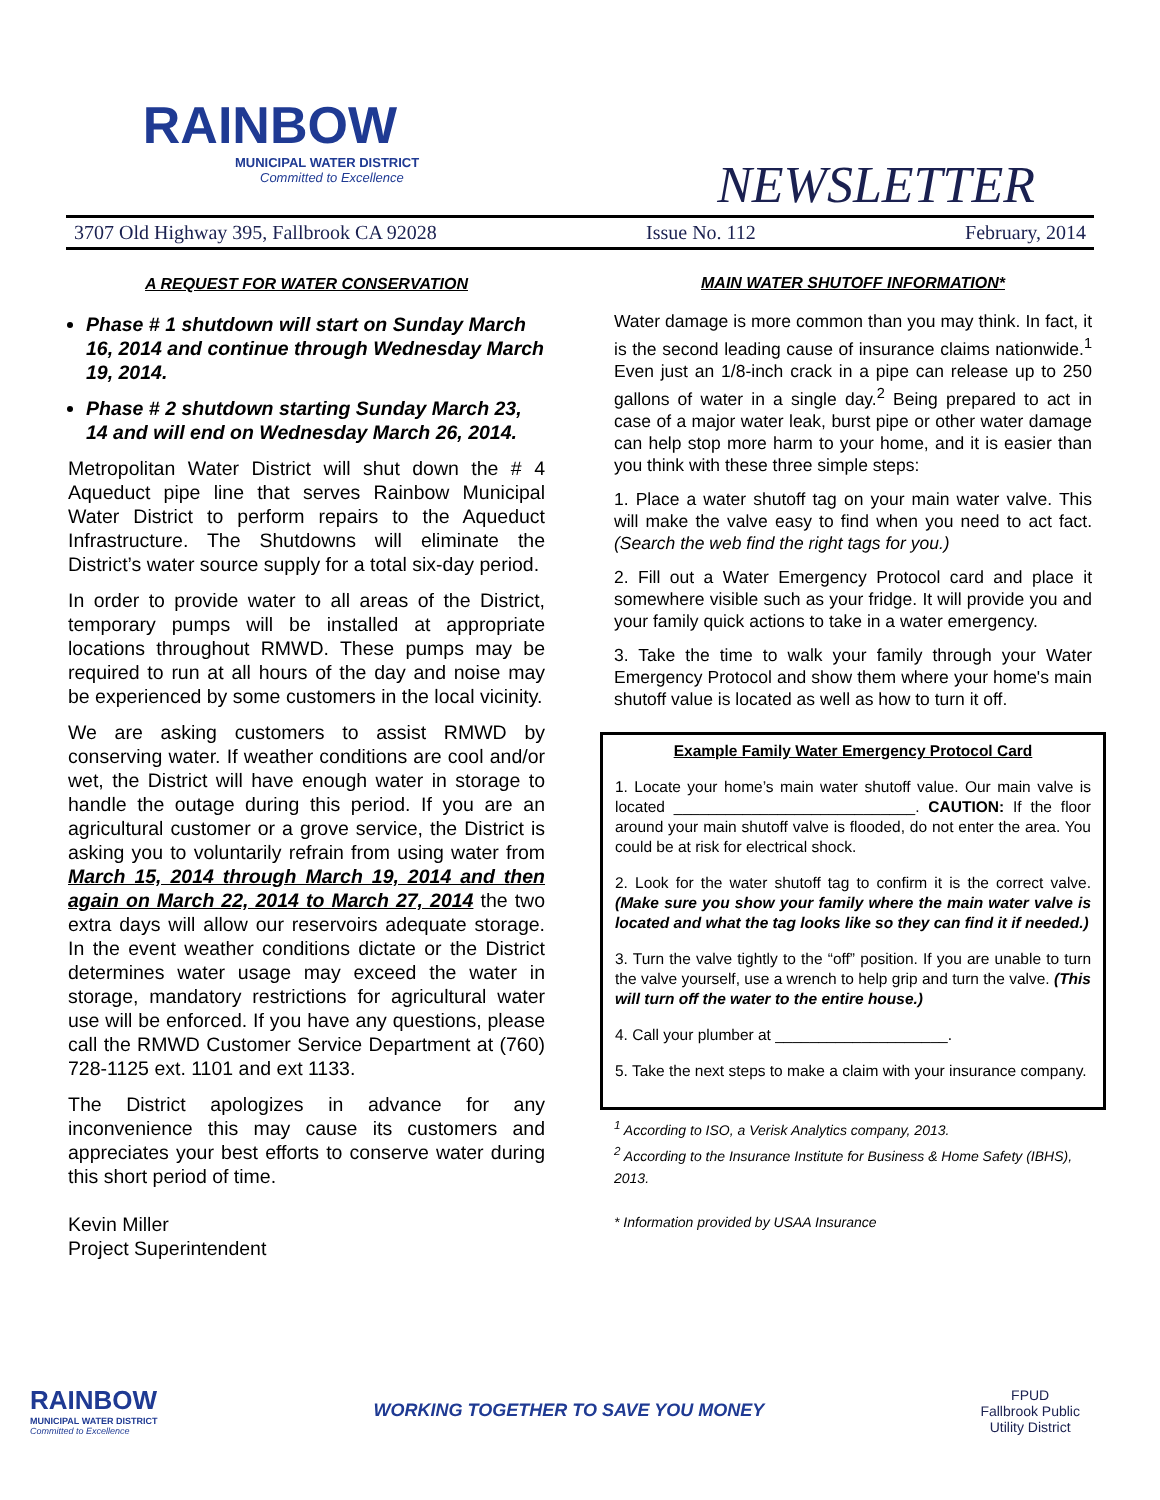RAINBOW
MUNICIPAL WATER DISTRICT
Committed to Excellence
NEWSLETTER
3707 Old Highway 395, Fallbrook CA 92028 Issue No. 112 February, 2014
A REQUEST FOR WATER CONSERVATION
Phase # 1 shutdown will start on Sunday March 16, 2014 and continue through Wednesday March 19, 2014.
Phase # 2 shutdown starting Sunday March 23, 14 and will end on Wednesday March 26, 2014.
Metropolitan Water District will shut down the # 4 Aqueduct pipe line that serves Rainbow Municipal Water District to perform repairs to the Aqueduct Infrastructure. The Shutdowns will eliminate the District’s water source supply for a total six-day period.
In order to provide water to all areas of the District, temporary pumps will be installed at appropriate locations throughout RMWD. These pumps may be required to run at all hours of the day and noise may be experienced by some customers in the local vicinity.
We are asking customers to assist RMWD by conserving water. If weather conditions are cool and/or wet, the District will have enough water in storage to handle the outage during this period. If you are an agricultural customer or a grove service, the District is asking you to voluntarily refrain from using water from March 15, 2014 through March 19, 2014 and then again on March 22, 2014 to March 27, 2014 the two extra days will allow our reservoirs adequate storage. In the event weather conditions dictate or the District determines water usage may exceed the water in storage, mandatory restrictions for agricultural water use will be enforced. If you have any questions, please call the RMWD Customer Service Department at (760) 728-1125 ext. 1101 and ext 1133.
The District apologizes in advance for any inconvenience this may cause its customers and appreciates your best efforts to conserve water during this short period of time.
Kevin Miller
Project Superintendent
MAIN WATER SHUTOFF INFORMATION*
Water damage is more common than you may think. In fact, it is the second leading cause of insurance claims nationwide.<sup>1</sup> Even just an 1/8-inch crack in a pipe can release up to 250 gallons of water in a single day.<sup>2</sup> Being prepared to act in case of a major water leak, burst pipe or other water damage can help stop more harm to your home, and it is easier than you think with these three simple steps:
1. Place a water shutoff tag on your main water valve. This will make the valve easy to find when you need to act fact. (Search the web find the right tags for you.)
2. Fill out a Water Emergency Protocol card and place it somewhere visible such as your fridge. It will provide you and your family quick actions to take in a water emergency.
3. Take the time to walk your family through your Water Emergency Protocol and show them where your home's main shutoff value is located as well as how to turn it off.
Example Family Water Emergency Protocol Card
1. Locate your home’s main water shutoff value. Our main valve is located ____________________________. CAUTION: If the floor around your main shutoff valve is flooded, do not enter the area. You could be at risk for electrical shock.
2. Look for the water shutoff tag to confirm it is the correct valve. (Make sure you show your family where the main water valve is located and what the tag looks like so they can find it if needed.)
3. Turn the valve tightly to the “off” position. If you are unable to turn the valve yourself, use a wrench to help grip and turn the valve. (This will turn off the water to the entire house.)
4. Call your plumber at ____________________.
5. Take the next steps to make a claim with your insurance company.
<sup>1</sup> According to ISO, a Verisk Analytics company, 2013.
<sup>2</sup> According to the Insurance Institute for Business & Home Safety (IBHS), 2013.
* Information provided by USAA Insurance
RAINBOW
MUNICIPAL WATER DISTRICT
Committed to Excellence
WORKING TOGETHER TO SAVE YOU MONEY
FPUD
Fallbrook Public
Utility District